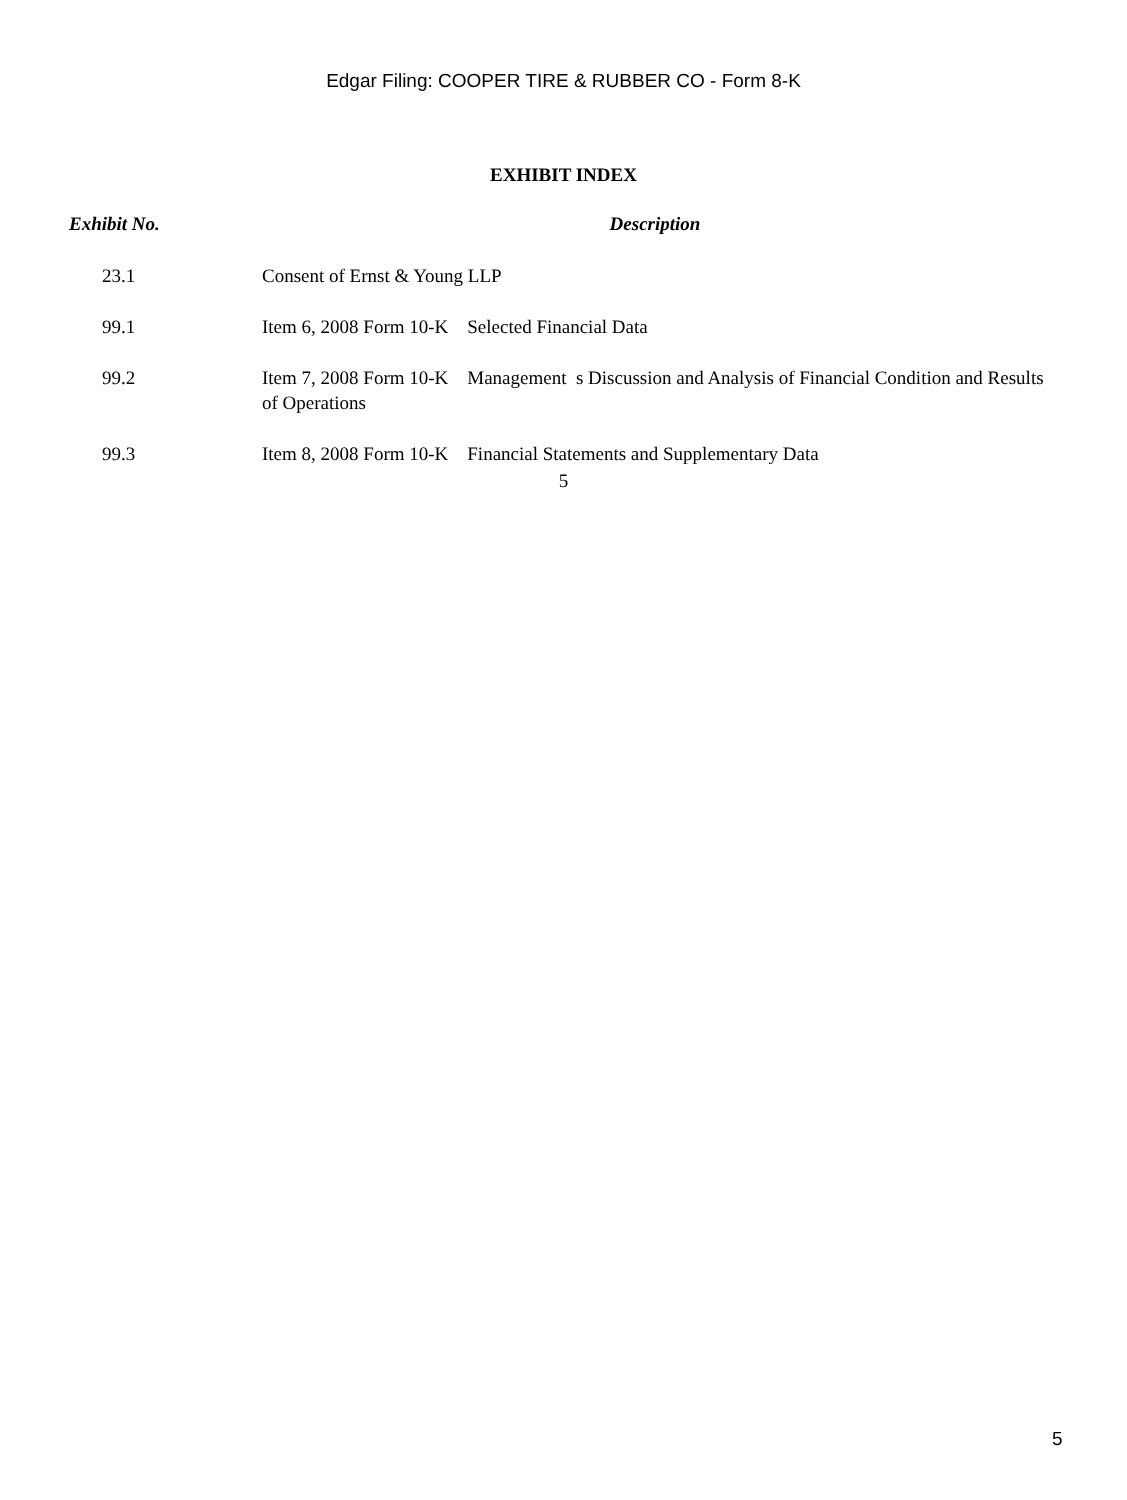Edgar Filing: COOPER TIRE & RUBBER CO - Form 8-K
EXHIBIT INDEX
| Exhibit No. | Description |
| --- | --- |
| 23.1 | Consent of Ernst & Young LLP |
| 99.1 | Item 6, 2008 Form 10-K Selected Financial Data |
| 99.2 | Item 7, 2008 Form 10-K Management s Discussion and Analysis of Financial Condition and Results of Operations |
| 99.3 | Item 8, 2008 Form 10-K Financial Statements and Supplementary Data |
5
5